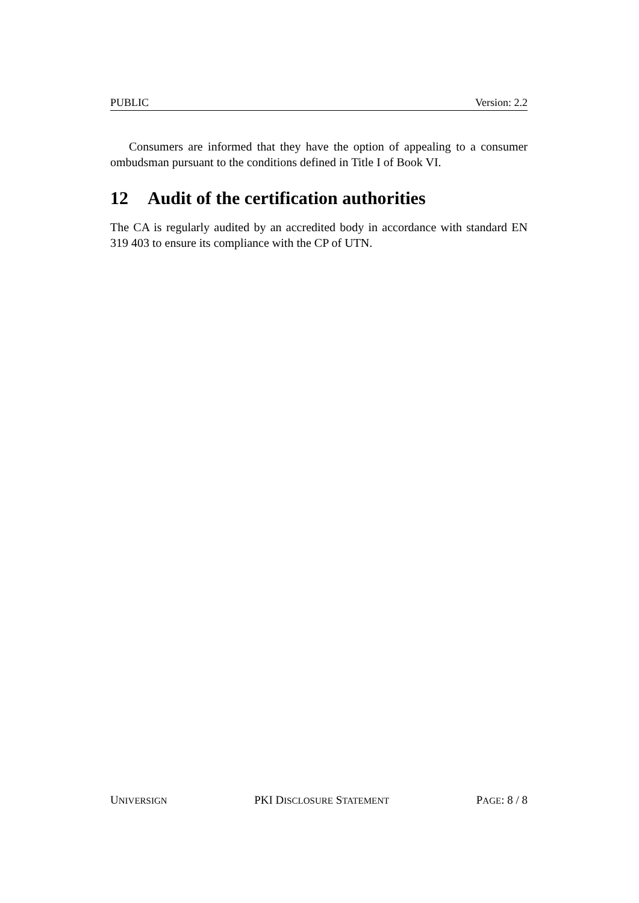PUBLIC Version: 2.2
Consumers are informed that they have the option of appealing to a consumer ombudsman pursuant to the conditions defined in Title I of Book VI.
12 Audit of the certification authorities
The CA is regularly audited by an accredited body in accordance with standard EN 319 403 to ensure its compliance with the CP of UTN.
UNIVERSIGN PKI DISCLOSURE STATEMENT PAGE: 8 / 8